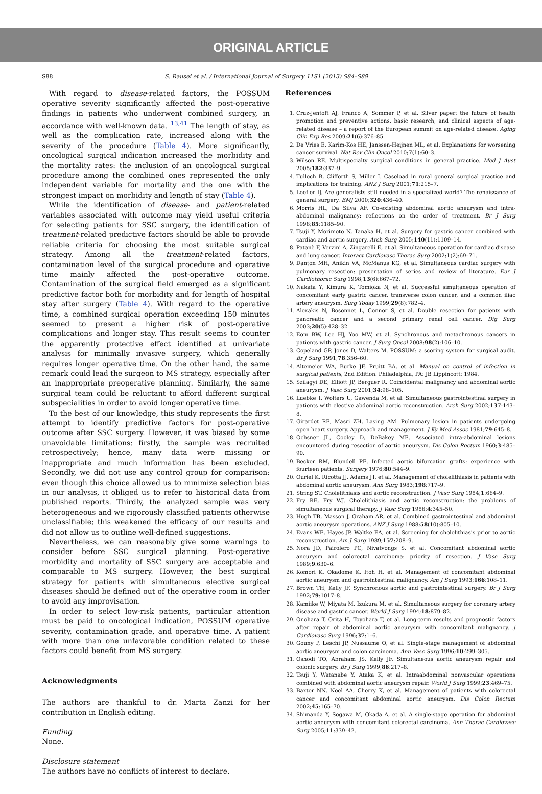ORIGINAL ARTICLE
S88 S. Rausei et al. / International Journal of Surgery 11S1 (2013) S84–S89
With regard to disease-related factors, the POSSUM operative severity significantly affected the post-operative findings in patients who underwent combined surgery, in accordance with well-known data. <sup>13,41</sup> The length of stay, as well as the complication rate, increased along with the severity of the procedure (Table 4). More significantly, oncological surgical indication increased the morbidity and the mortality rates: the inclusion of an oncological surgical procedure among the combined ones represented the only independent variable for mortality and the one with the strongest impact on morbidity and length of stay (Table 4).
While the identification of disease- and patient-related variables associated with outcome may yield useful criteria for selecting patients for SSC surgery, the identification of treatment-related predictive factors should be able to provide reliable criteria for choosing the most suitable surgical strategy. Among all the treatment-related factors, contamination level of the surgical procedure and operative time mainly affected the post-operative outcome. Contamination of the surgical field emerged as a significant predictive factor both for morbidity and for length of hospital stay after surgery (Table 4). With regard to the operative time, a combined surgical operation exceeding 150 minutes seemed to present a higher risk of post-operative complications and longer stay. This result seems to counter the apparently protective effect identified at univariate analysis for minimally invasive surgery, which generally requires longer operative time. On the other hand, the same remark could lead the surgeon to MS strategy, especially after an inappropriate preoperative planning. Similarly, the same surgical team could be reluctant to afford different surgical subspecialities in order to avoid longer operative time.
To the best of our knowledge, this study represents the first attempt to identify predictive factors for post-operative outcome after SSC surgery. However, it was biased by some unavoidable limitations: firstly, the sample was recruited retrospectively; hence, many data were missing or inappropriate and much information has been excluded. Secondly, we did not use any control group for comparison: even though this choice allowed us to minimize selection bias in our analysis, it obliged us to refer to historical data from published reports. Thirdly, the analyzed sample was very heterogeneous and we rigorously classified patients otherwise unclassifiable; this weakened the efficacy of our results and did not allow us to outline well-defined suggestions.
Nevertheless, we can reasonably give some warnings to consider before SSC surgical planning. Post-operative morbidity and mortality of SSC surgery are acceptable and comparable to MS surgery. However, the best surgical strategy for patients with simultaneous elective surgical diseases should be defined out of the operative room in order to avoid any improvisation.
In order to select low-risk patients, particular attention must be paid to oncological indication, POSSUM operative severity, contamination grade, and operative time. A patient with more than one unfavorable condition related to these factors could benefit from MS surgery.
Acknowledgments
The authors are thankful to dr. Marta Zanzi for her contribution in English editing.
Funding
None.
Disclosure statement
The authors have no conflicts of interest to declare.
References
1. Cruz-Jentoft AJ, Franco A, Sommer P, et al. Silver paper: the future of health promotion and preventive actions, basic research, and clinical aspects of age-related disease – a report of the European summit on age-related disease. Aging Clin Exp Res 2009;21(6):376–85.
2. De Vries E, Karim-Kos HE, Janssen-Heijnen ML, et al. Explanations for worsening cancer survival. Nat Rev Clin Oncol 2010;7(1):60–3.
3. Wilson RE. Multispecialty surgical conditions in general practice. Med J Aust 2005;182:337–9.
4. Tulloch B, Clifforth S, Miller I. Caseload in rural general surgical practice and implications for training. ANZ J Surg 2001;71:215–7.
5. Loefler IJ. Are generalists still needed in a specialized world? The renaissance of general surgery. BMJ 2000;320:436–40.
6. Morris HL, Da Silva AF. Co-existing abdominal aortic aneurysm and intra-abdominal malignancy: reflections on the order of treatment. Br J Surg 1998;85:1185–90.
7. Tsuji Y, Morimoto N, Tanaka H, et al. Surgery for gastric cancer combined with cardiac and aortic surgery. Arch Surg 2005;140(11):1109–14.
8. Patanè F, Verzini A, Zingarelli E, et al. Simultaneous operation for cardiac disease and lung cancer. Interact Cardiovasc Thorac Surg 2002;1(2):69–71.
9. Danton MH, Anikin VA, McManus KG, et al. Simultaneous cardiac surgery with pulmonary resection: presentation of series and review of literature. Eur J Cardiothorac Surg 1998;13(6):667–72.
10. Nakata Y, Kimura K, Tomioka N, et al. Successful simultaneous operation of concomitant early gastric cancer, transverse colon cancer, and a common iliac artery aneurysm. Surg Today 1999;29(8):782–4.
11. Alexakis N, Bosonnet L, Connor S, et al. Double resection for patients with pancreatic cancer and a second primary renal cell cancer. Dig Surg 2003;20(5):428–32.
12. Eom BW, Lee HJ, Yoo MW, et al. Synchronous and metachronous cancers in patients with gastric cancer. J Surg Oncol 2008;98(2):106–10.
13. Copeland GP, Jones D, Walters M. POSSUM: a scoring system for surgical audit. Br J Surg 1991;78:356–60.
14. Altemeier WA, Burke JF, Pruitt BA, et al. Manual on control of infection in surgical patients, 2nd Edition. Philadelphia, PA: JB Lippincott; 1984.
15. Szilagyi DE, Elliott JP, Berguer R. Coincidental malignancy and abdominal aortic aneurysm. J Vasc Surg 2001;34:98–105.
16. Luebke T, Wolters U, Gawenda M, et al. Simultaneous gastrointestinal surgery in patients with elective abdominal aortic reconstruction. Arch Surg 2002;137:143–8.
17. Girardet RE, Masri ZH, Lasing AM. Pulmonary lesion in patients undergoing open heart surgery. Approach and management. J Ky Med Assoc 1981;79:645–8.
18. Ochsner JL, Cooley D, DeBakey ME. Associated intra-abdominal lesions encountered during resection of aortic aneurysm. Dis Colon Rectum 1960;3:485–90.
19. Becker RM, Blundell PE. Infected aortic bifurcation grafts: experience with fourteen patients. Surgery 1976;80:544–9.
20. Ouriel K, Ricotta JJ, Adams JT, et al. Management of cholelithiasis in patients with abdominal aortic aneurysm. Ann Surg 1983;198:717–9.
21. String ST. Cholelithiasis and aortic reconstruction. J Vasc Surg 1984;1:664–9.
22. Fry RE, Fry WJ. Cholelithiasis and aortic reconstruction: the problems of simultaneous surgical therapy. J Vasc Surg 1986;4:345–50.
23. Hugh TB, Masson J, Graham AR, et al. Combined gastrointestinal and abdominal aortic aneurysm operations. ANZ J Surg 1988;58(10):805–10.
24. Evans WE, Hayes JP, Waltke EA, et al. Screening for cholelithiasis prior to aortic reconstruction. Am J Surg 1989;157:208–9.
25. Nora JD, Pairolero PC, Nivatvongs S, et al. Concomitant abdominal aortic aneurysm and colorectal carcinoma: priority of resection. J Vasc Surg 1989;9:630–6.
26. Komori K, Okadome K, Itoh H, et al. Management of concomitant abdominal aortic aneurysm and gastrointestinal malignancy. Am J Surg 1993;166:108–11.
27. Brown TH, Kelly JF. Synchronous aortic and gastrointestinal surgery. Br J Surg 1992;79:1017–8.
28. Kamiike W, Miyata M, Izukura M, et al. Simultaneous surgery for coronary artery disease and gastric cancer. World J Surg 1994;18:879–82.
29. Onohara T, Orita H, Toyohara T, et al. Long-term results and prognostic factors after repair of abdominal aortic aneurysm with concomitant malignancy. J Cardiovasc Surg 1996;37:1–6.
30. Gouny P, Leschi JP, Nussaume O, et al. Single-stage management of abdominal aortic aneurysm and colon carcinoma. Ann Vasc Surg 1996;10:299–305.
31. Oshodi TO, Abraham JS, Kelly JF. Simultaneous aortic aneurysm repair and colonic surgery. Br J Surg 1999;86:217–8.
32. Tsuji Y, Watanabe Y, Ataka K, et al. Intraabdominal nonvascular operations combined with abdominal aortic aneurysm repair. World J Surg 1999;23:469–75.
33. Baxter NN, Noel AA, Cherry K, et al. Management of patients with colorectal cancer and concomitant abdominal aortic aneurysm. Dis Colon Rectum 2002;45:165–70.
34. Shimanda Y, Sogawa M, Okada A, et al. A single-stage operation for abdominal aortic aneurysm with concomitant colorectal carcinoma. Ann Thorac Cardiovasc Surg 2005;11:339–42.